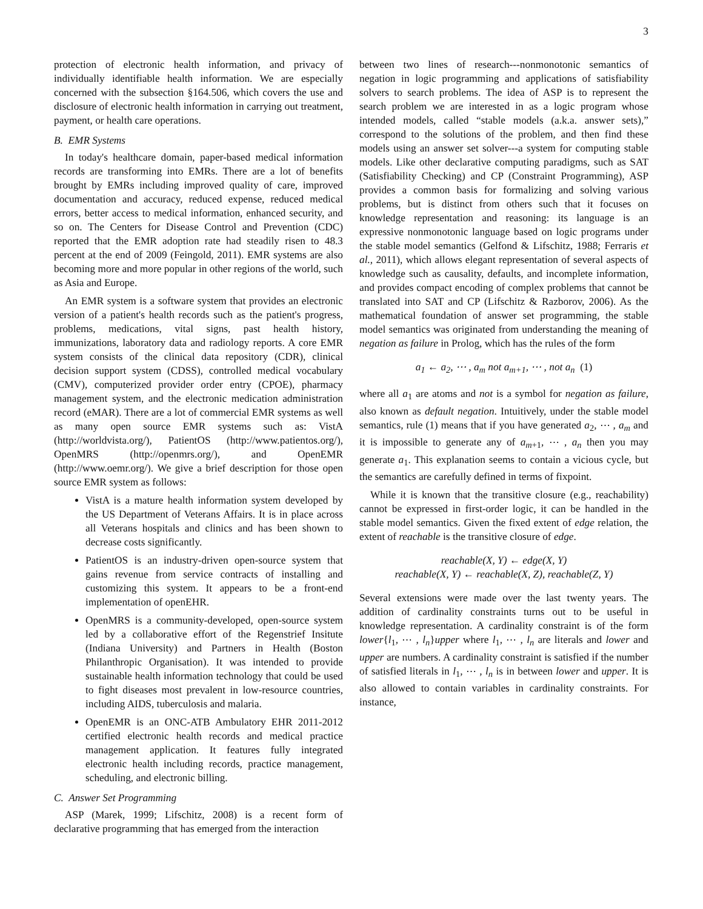3
protection of electronic health information, and privacy of individually identifiable health information. We are especially concerned with the subsection §164.506, which covers the use and disclosure of electronic health information in carrying out treatment, payment, or health care operations.
B. EMR Systems
In today's healthcare domain, paper-based medical information records are transforming into EMRs. There are a lot of benefits brought by EMRs including improved quality of care, improved documentation and accuracy, reduced expense, reduced medical errors, better access to medical information, enhanced security, and so on. The Centers for Disease Control and Prevention (CDC) reported that the EMR adoption rate had steadily risen to 48.3 percent at the end of 2009 (Feingold, 2011). EMR systems are also becoming more and more popular in other regions of the world, such as Asia and Europe.
An EMR system is a software system that provides an electronic version of a patient's health records such as the patient's progress, problems, medications, vital signs, past health history, immunizations, laboratory data and radiology reports. A core EMR system consists of the clinical data repository (CDR), clinical decision support system (CDSS), controlled medical vocabulary (CMV), computerized provider order entry (CPOE), pharmacy management system, and the electronic medication administration record (eMAR). There are a lot of commercial EMR systems as well as many open source EMR systems such as: VistA (http://worldvista.org/), PatientOS (http://www.patientos.org/), OpenMRS (http://openmrs.org/), and OpenEMR (http://www.oemr.org/). We give a brief description for those open source EMR system as follows:
VistA is a mature health information system developed by the US Department of Veterans Affairs. It is in place across all Veterans hospitals and clinics and has been shown to decrease costs significantly.
PatientOS is an industry-driven open-source system that gains revenue from service contracts of installing and customizing this system. It appears to be a front-end implementation of openEHR.
OpenMRS is a community-developed, open-source system led by a collaborative effort of the Regenstrief Insitute (Indiana University) and Partners in Health (Boston Philanthropic Organisation). It was intended to provide sustainable health information technology that could be used to fight diseases most prevalent in low-resource countries, including AIDS, tuberculosis and malaria.
OpenEMR is an ONC-ATB Ambulatory EHR 2011-2012 certified electronic health records and medical practice management application. It features fully integrated electronic health including records, practice management, scheduling, and electronic billing.
C. Answer Set Programming
ASP (Marek, 1999; Lifschitz, 2008) is a recent form of declarative programming that has emerged from the interaction
between two lines of research---nonmonotonic semantics of negation in logic programming and applications of satisfiability solvers to search problems. The idea of ASP is to represent the search problem we are interested in as a logic program whose intended models, called “stable models (a.k.a. answer sets),” correspond to the solutions of the problem, and then find these models using an answer set solver---a system for computing stable models. Like other declarative computing paradigms, such as SAT (Satisfiability Checking) and CP (Constraint Programming), ASP provides a common basis for formalizing and solving various problems, but is distinct from others such that it focuses on knowledge representation and reasoning: its language is an expressive nonmonotonic language based on logic programs under the stable model semantics (Gelfond & Lifschitz, 1988; Ferraris et al., 2011), which allows elegant representation of several aspects of knowledge such as causality, defaults, and incomplete information, and provides compact encoding of complex problems that cannot be translated into SAT and CP (Lifschitz & Razborov, 2006). As the mathematical foundation of answer set programming, the stable model semantics was originated from understanding the meaning of negation as failure in Prolog, which has the rules of the form
a<sub>1</sub> ← a<sub>2</sub>, ⋯ , a<sub>m</sub> not a<sub>m+1</sub>, ⋯ , not a<sub>n</sub> (1)
where all a<sub>1</sub> are atoms and not is a symbol for negation as failure, also known as default negation. Intuitively, under the stable model semantics, rule (1) means that if you have generated a<sub>2</sub>, ⋯ , a<sub>m</sub> and it is impossible to generate any of a<sub>m+1</sub>, ⋯ , a<sub>n</sub> then you may generate a<sub>1</sub>. This explanation seems to contain a vicious cycle, but the semantics are carefully defined in terms of fixpoint.
While it is known that the transitive closure (e.g., reachability) cannot be expressed in first-order logic, it can be handled in the stable model semantics. Given the fixed extent of edge relation, the extent of reachable is the transitive closure of edge.
reachable(X, Y) ← edge(X, Y)
reachable(X, Y) ← reachable(X, Z), reachable(Z, Y)
Several extensions were made over the last twenty years. The addition of cardinality constraints turns out to be useful in knowledge representation. A cardinality constraint is of the form lower{l<sub>1</sub>, ⋯ , l<sub>n</sub>}upper where l<sub>1</sub>, ⋯ , l<sub>n</sub> are literals and lower and upper are numbers. A cardinality constraint is satisfied if the number of satisfied literals in l<sub>1</sub>, ⋯ , l<sub>n</sub> is in between lower and upper. It is also allowed to contain variables in cardinality constraints. For instance,